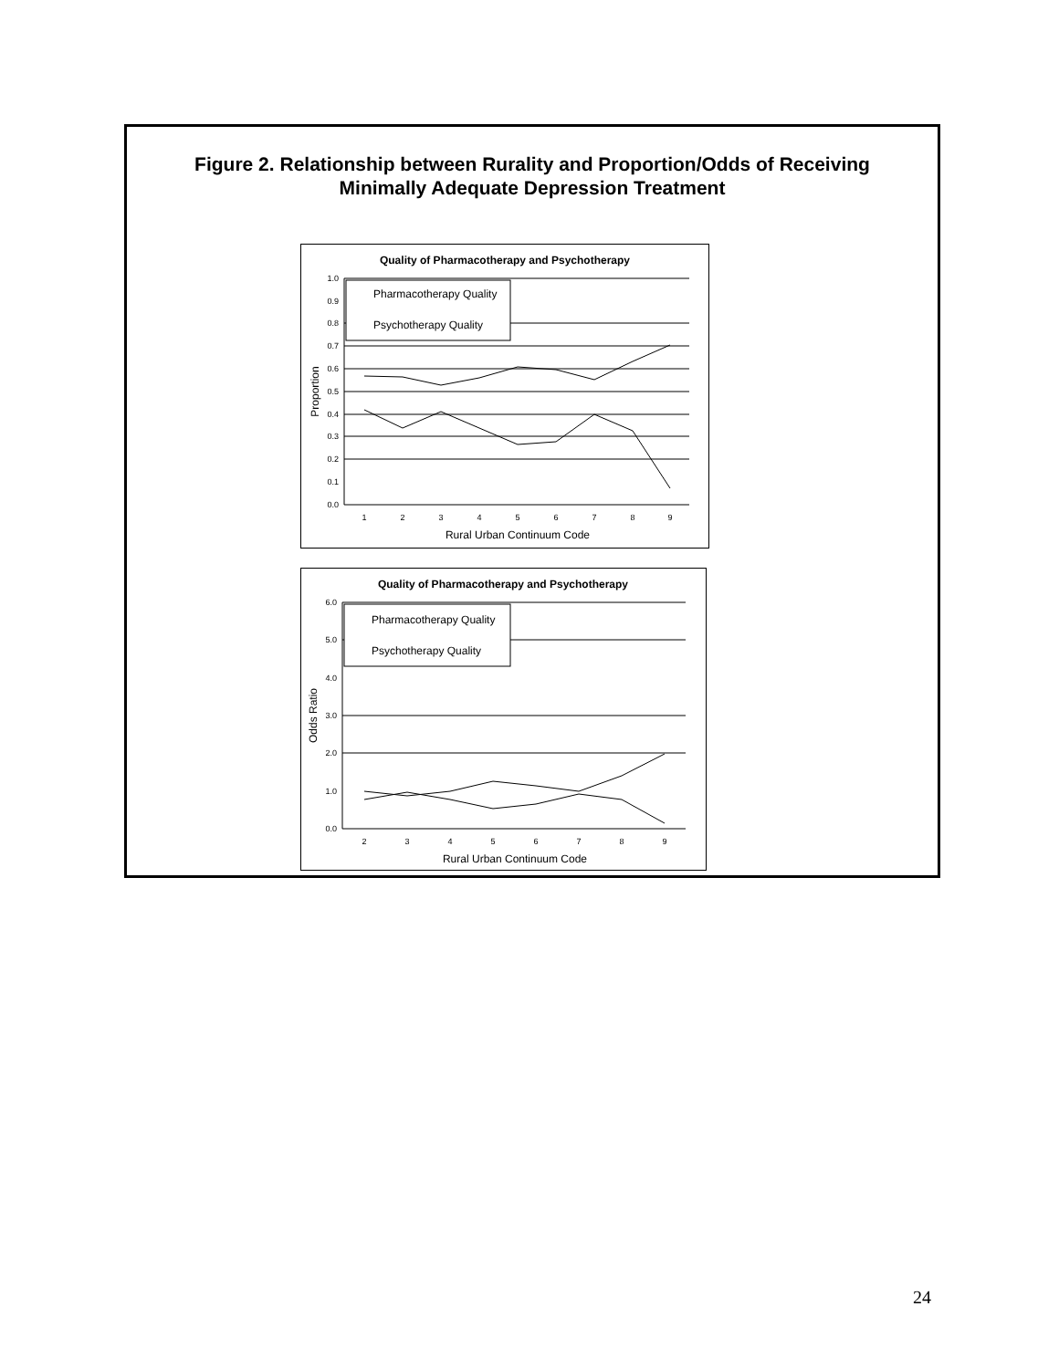Figure 2. Relationship between Rurality and Proportion/Odds of Receiving
Minimally Adequate Depression Treatment
Quality of Pharmacotherapy and Psychotherapy
1.0
0.9
0.8
0.7
0.6
0.5
0.4
0.3
0.2
0.1
0.0
1
2
3
4
5
6
7
8
9
Rural Urban Continuum Code
Proportion
Pharmacotherapy Quality
Psychotherapy Quality
Quality of Pharmacotherapy and Psychotherapy
6.0
5.0
4.0
3.0
2.0
1.0
0.0
2
3
4
5
6
7
8
9
Rural Urban Continuum Code
Odds Ratio
Pharmacotherapy Quality
Psychotherapy Quality
24